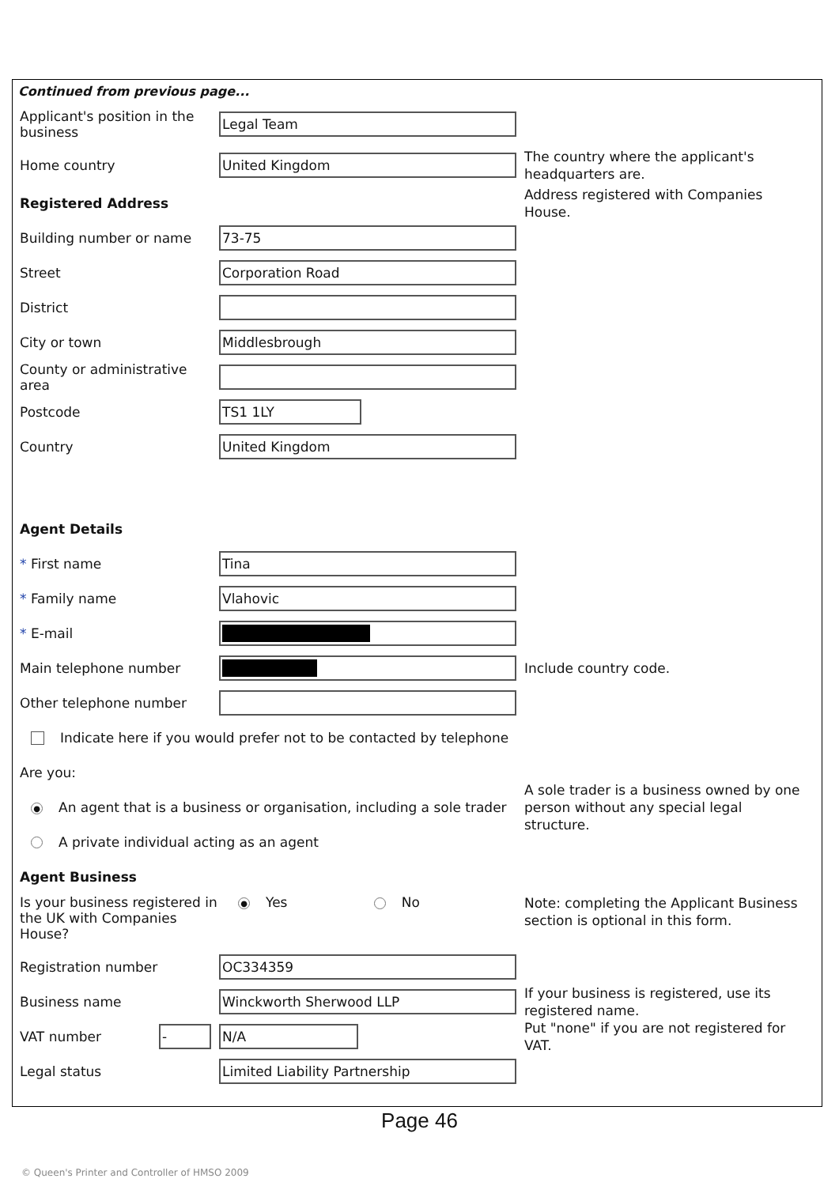Continued from previous page...
Applicant's position in the business
Legal Team
Home country
United Kingdom
The country where the applicant's headquarters are.
Registered Address
Address registered with Companies House.
Building number or name
73-75
Street
Corporation Road
District
City or town
Middlesbrough
County or administrative area
Postcode
TS1 1LY
Country
United Kingdom
Agent Details
* First name
Tina
* Family name
Vlahovic
* E-mail
Main telephone number
Include country code.
Other telephone number
Indicate here if you would prefer not to be contacted by telephone
Are you:
● An agent that is a business or organisation, including a sole trader
A sole trader is a business owned by one person without any special legal structure.
A private individual acting as an agent
Agent Business
Is your business registered in the UK with Companies House?
● Yes No
Note: completing the Applicant Business section is optional in this form.
Registration number
OC334359
Business name
Winckworth Sherwood LLP
If your business is registered, use its registered name.
VAT number
- N/A
Put "none" if you are not registered for VAT.
Legal status
Limited Liability Partnership
Page 46
© Queen's Printer and Controller of HMSO 2009